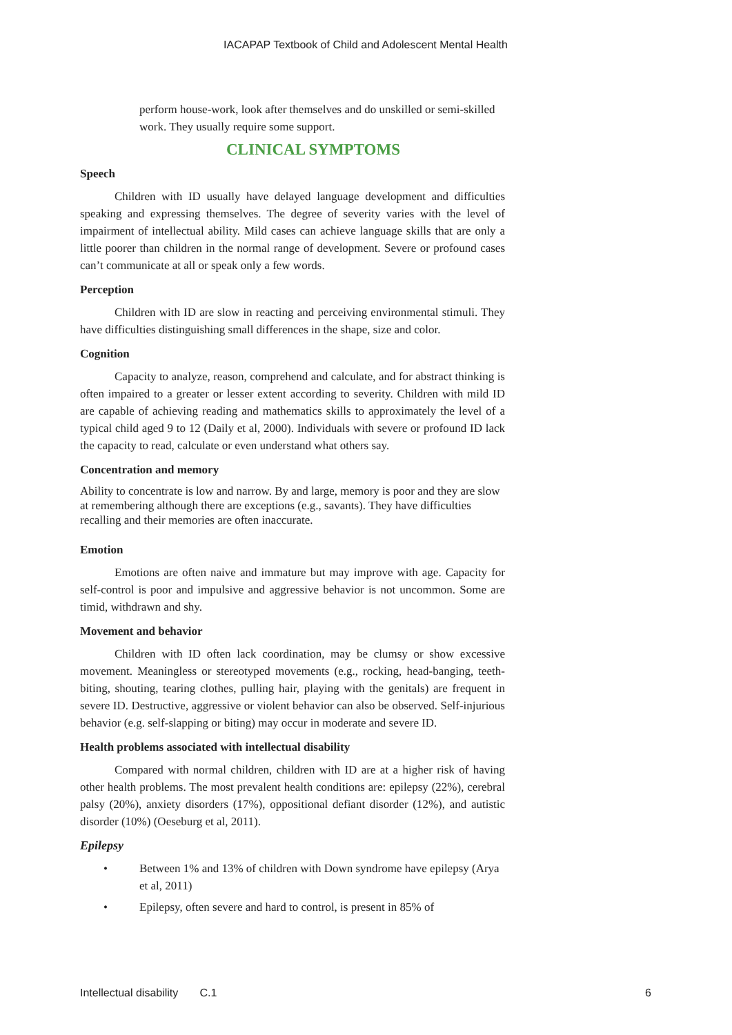IACAPAP Textbook of Child and Adolescent Mental Health
perform house-work, look after themselves and do unskilled or semi-skilled work. They usually require some support.
CLINICAL SYMPTOMS
Speech
Children with ID usually have delayed language development and difficulties speaking and expressing themselves. The degree of severity varies with the level of impairment of intellectual ability. Mild cases can achieve language skills that are only a little poorer than children in the normal range of development. Severe or profound cases can’t communicate at all or speak only a few words.
Perception
Children with ID are slow in reacting and perceiving environmental stimuli. They have difficulties distinguishing small differences in the shape, size and color.
Cognition
Capacity to analyze, reason, comprehend and calculate, and for abstract thinking is often impaired to a greater or lesser extent according to severity. Children with mild ID are capable of achieving reading and mathematics skills to approximately the level of a typical child aged 9 to 12 (Daily et al, 2000). Individuals with severe or profound ID lack the capacity to read, calculate or even understand what others say.
Concentration and memory
Ability to concentrate is low and narrow. By and large, memory is poor and they are slow at remembering although there are exceptions (e.g., savants). They have difficulties recalling and their memories are often inaccurate.
Emotion
Emotions are often naive and immature but may improve with age. Capacity for self-control is poor and impulsive and aggressive behavior is not uncommon. Some are timid, withdrawn and shy.
Movement and behavior
Children with ID often lack coordination, may be clumsy or show excessive movement. Meaningless or stereotyped movements (e.g., rocking, head-banging, teeth-biting, shouting, tearing clothes, pulling hair, playing with the genitals) are frequent in severe ID. Destructive, aggressive or violent behavior can also be observed. Self-injurious behavior (e.g. self-slapping or biting) may occur in moderate and severe ID.
Health problems associated with intellectual disability
Compared with normal children, children with ID are at a higher risk of having other health problems. The most prevalent health conditions are: epilepsy (22%), cerebral palsy (20%), anxiety disorders (17%), oppositional defiant disorder (12%), and autistic disorder (10%) (Oeseburg et al, 2011).
Epilepsy
• Between 1% and 13% of children with Down syndrome have epilepsy (Arya et al, 2011)
• Epilepsy, often severe and hard to control, is present in 85% of
Intellectual disability C.1
6